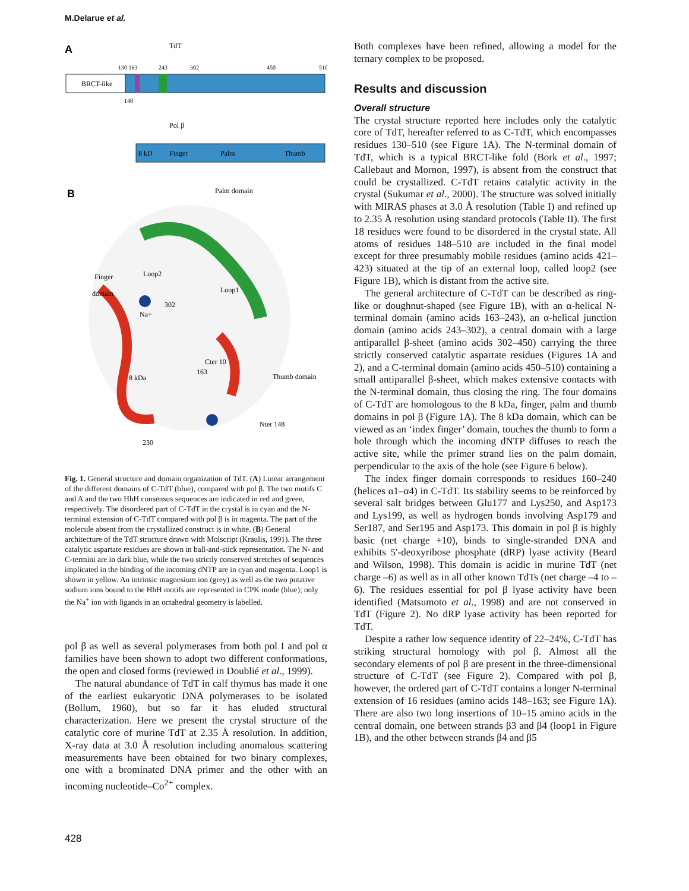M.Delarue et al.
A
TdT
130 163
243
302
450
510
BRCT-like
148
Pol β
8 kD
Finger
Palm
Thumb
B
Palm domain
Finger
domain
Loop2
Loop1
Na+
302
8 kDa
163
Thumb domain
Nter 148
230
Cter 10
Fig. 1. General structure and domain organization of TdT. (A) Linear arrangement of the different domains of C-TdT (blue), compared with pol β. The two motifs C and A and the two HhH consensus sequences are indicated in red and green, respectively. The disordered part of C-TdT in the crystal is in cyan and the N-terminal extension of C-TdT compared with pol β is in magenta. The part of the molecule absent from the crystallized construct is in white. (B) General architecture of the TdT structure drawn with Molscript (Kraulis, 1991). The three catalytic aspartate residues are shown in ball-and-stick representation. The N- and C-termini are in dark blue, while the two strictly conserved stretches of sequences implicated in the binding of the incoming dNTP are in cyan and magenta. Loop1 is shown in yellow. An intrinsic magnesium ion (grey) as well as the two putative sodium ions bound to the HhH motifs are represented in CPK mode (blue); only the Na<sup>+</sup> ion with ligands in an octahedral geometry is labelled.
pol β as well as several polymerases from both pol I and pol α families have been shown to adopt two different conformations, the open and closed forms (reviewed in Doublié et al., 1999).
The natural abundance of TdT in calf thymus has made it one of the earliest eukaryotic DNA polymerases to be isolated (Bollum, 1960), but so far it has eluded structural characterization. Here we present the crystal structure of the catalytic core of murine TdT at 2.35 Å resolution. In addition, X-ray data at 3.0 Å resolution including anomalous scattering measurements have been obtained for two binary complexes, one with a brominated DNA primer and the other with an incoming nucleotide–Co<sup>2+</sup> complex.
Both complexes have been refined, allowing a model for the ternary complex to be proposed.
Results and discussion
Overall structure
The crystal structure reported here includes only the catalytic core of TdT, hereafter referred to as C-TdT, which encompasses residues 130–510 (see Figure 1A). The N-terminal domain of TdT, which is a typical BRCT-like fold (Bork et al., 1997; Callebaut and Mornon, 1997), is absent from the construct that could be crystallized. C-TdT retains catalytic activity in the crystal (Sukumar et al., 2000). The structure was solved initially with MIRAS phases at 3.0 Å resolution (Table I) and refined up to 2.35 Å resolution using standard protocols (Table II). The first 18 residues were found to be disordered in the crystal state. All atoms of residues 148–510 are included in the final model except for three presumably mobile residues (amino acids 421–423) situated at the tip of an external loop, called loop2 (see Figure 1B), which is distant from the active site.
The general architecture of C-TdT can be described as ring-like or doughnut-shaped (see Figure 1B), with an α-helical N-terminal domain (amino acids 163–243), an α-helical junction domain (amino acids 243–302), a central domain with a large antiparallel β-sheet (amino acids 302–450) carrying the three strictly conserved catalytic aspartate residues (Figures 1A and 2), and a C-terminal domain (amino acids 450–510) containing a small antiparallel β-sheet, which makes extensive contacts with the N-terminal domain, thus closing the ring. The four domains of C-TdT are homologous to the 8 kDa, finger, palm and thumb domains in pol β (Figure 1A). The 8 kDa domain, which can be viewed as an ‘index finger’ domain, touches the thumb to form a hole through which the incoming dNTP diffuses to reach the active site, while the primer strand lies on the palm domain, perpendicular to the axis of the hole (see Figure 6 below).
The index finger domain corresponds to residues 160–240 (helices α1–α4) in C-TdT. Its stability seems to be reinforced by several salt bridges between Glu177 and Lys250, and Asp173 and Lys199, as well as hydrogen bonds involving Asp179 and Ser187, and Ser195 and Asp173. This domain in pol β is highly basic (net charge +10), binds to single-stranded DNA and exhibits 5′-deoxyribose phosphate (dRP) lyase activity (Beard and Wilson, 1998). This domain is acidic in murine TdT (net charge –6) as well as in all other known TdTs (net charge –4 to –6). The residues essential for pol β lyase activity have been identified (Matsumoto et al., 1998) and are not conserved in TdT (Figure 2). No dRP lyase activity has been reported for TdT.
Despite a rather low sequence identity of 22–24%, C-TdT has striking structural homology with pol β. Almost all the secondary elements of pol β are present in the three-dimensional structure of C-TdT (see Figure 2). Compared with pol β, however, the ordered part of C-TdT contains a longer N-terminal extension of 16 residues (amino acids 148–163; see Figure 1A). There are also two long insertions of 10–15 amino acids in the central domain, one between strands β3 and β4 (loop1 in Figure 1B), and the other between strands β4 and β5
428